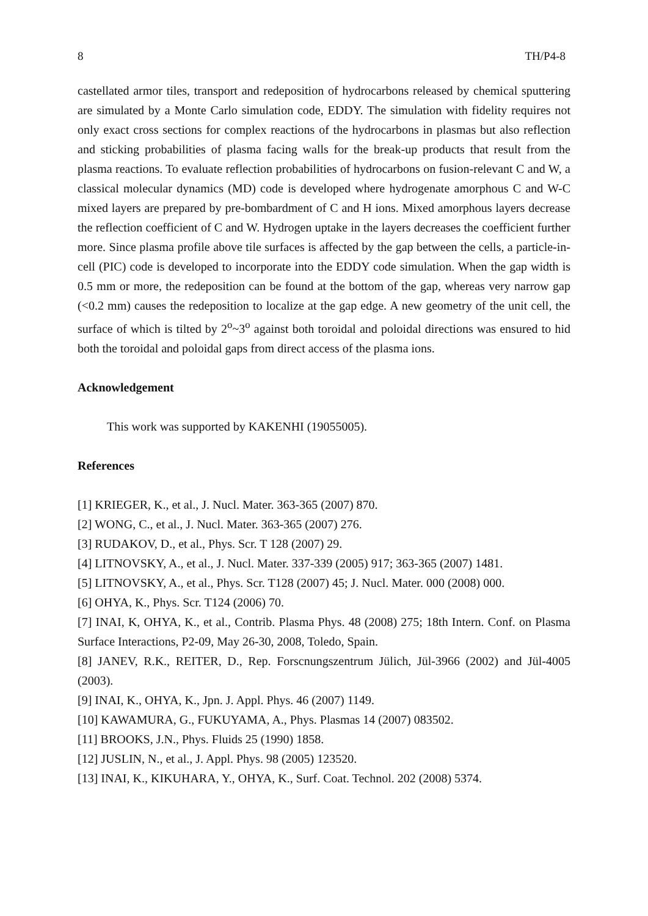8 TH/P4-8
castellated armor tiles, transport and redeposition of hydrocarbons released by chemical sputtering are simulated by a Monte Carlo simulation code, EDDY. The simulation with fidelity requires not only exact cross sections for complex reactions of the hydrocarbons in plasmas but also reflection and sticking probabilities of plasma facing walls for the break-up products that result from the plasma reactions. To evaluate reflection probabilities of hydrocarbons on fusion-relevant C and W, a classical molecular dynamics (MD) code is developed where hydrogenate amorphous C and W-C mixed layers are prepared by pre-bombardment of C and H ions. Mixed amorphous layers decrease the reflection coefficient of C and W. Hydrogen uptake in the layers decreases the coefficient further more. Since plasma profile above tile surfaces is affected by the gap between the cells, a particle-in-cell (PIC) code is developed to incorporate into the EDDY code simulation. When the gap width is 0.5 mm or more, the redeposition can be found at the bottom of the gap, whereas very narrow gap (<0.2 mm) causes the redeposition to localize at the gap edge. A new geometry of the unit cell, the surface of which is tilted by 2<sup>o</sup>~3<sup>o</sup> against both toroidal and poloidal directions was ensured to hid both the toroidal and poloidal gaps from direct access of the plasma ions.
Acknowledgement
This work was supported by KAKENHI (19055005).
References
[1] KRIEGER, K., et al., J. Nucl. Mater. 363-365 (2007) 870.
[2] WONG, C., et al., J. Nucl. Mater. 363-365 (2007) 276.
[3] RUDAKOV, D., et al., Phys. Scr. T 128 (2007) 29.
[4] LITNOVSKY, A., et al., J. Nucl. Mater. 337-339 (2005) 917; 363-365 (2007) 1481.
[5] LITNOVSKY, A., et al., Phys. Scr. T128 (2007) 45; J. Nucl. Mater. 000 (2008) 000.
[6] OHYA, K., Phys. Scr. T124 (2006) 70.
[7] INAI, K, OHYA, K., et al., Contrib. Plasma Phys. 48 (2008) 275; 18th Intern. Conf. on Plasma Surface Interactions, P2-09, May 26-30, 2008, Toledo, Spain.
[8] JANEV, R.K., REITER, D., Rep. Forscnungszentrum Jülich, Jül-3966 (2002) and Jül-4005 (2003).
[9] INAI, K., OHYA, K., Jpn. J. Appl. Phys. 46 (2007) 1149.
[10] KAWAMURA, G., FUKUYAMA, A., Phys. Plasmas 14 (2007) 083502.
[11] BROOKS, J.N., Phys. Fluids 25 (1990) 1858.
[12] JUSLIN, N., et al., J. Appl. Phys. 98 (2005) 123520.
[13] INAI, K., KIKUHARA, Y., OHYA, K., Surf. Coat. Technol. 202 (2008) 5374.